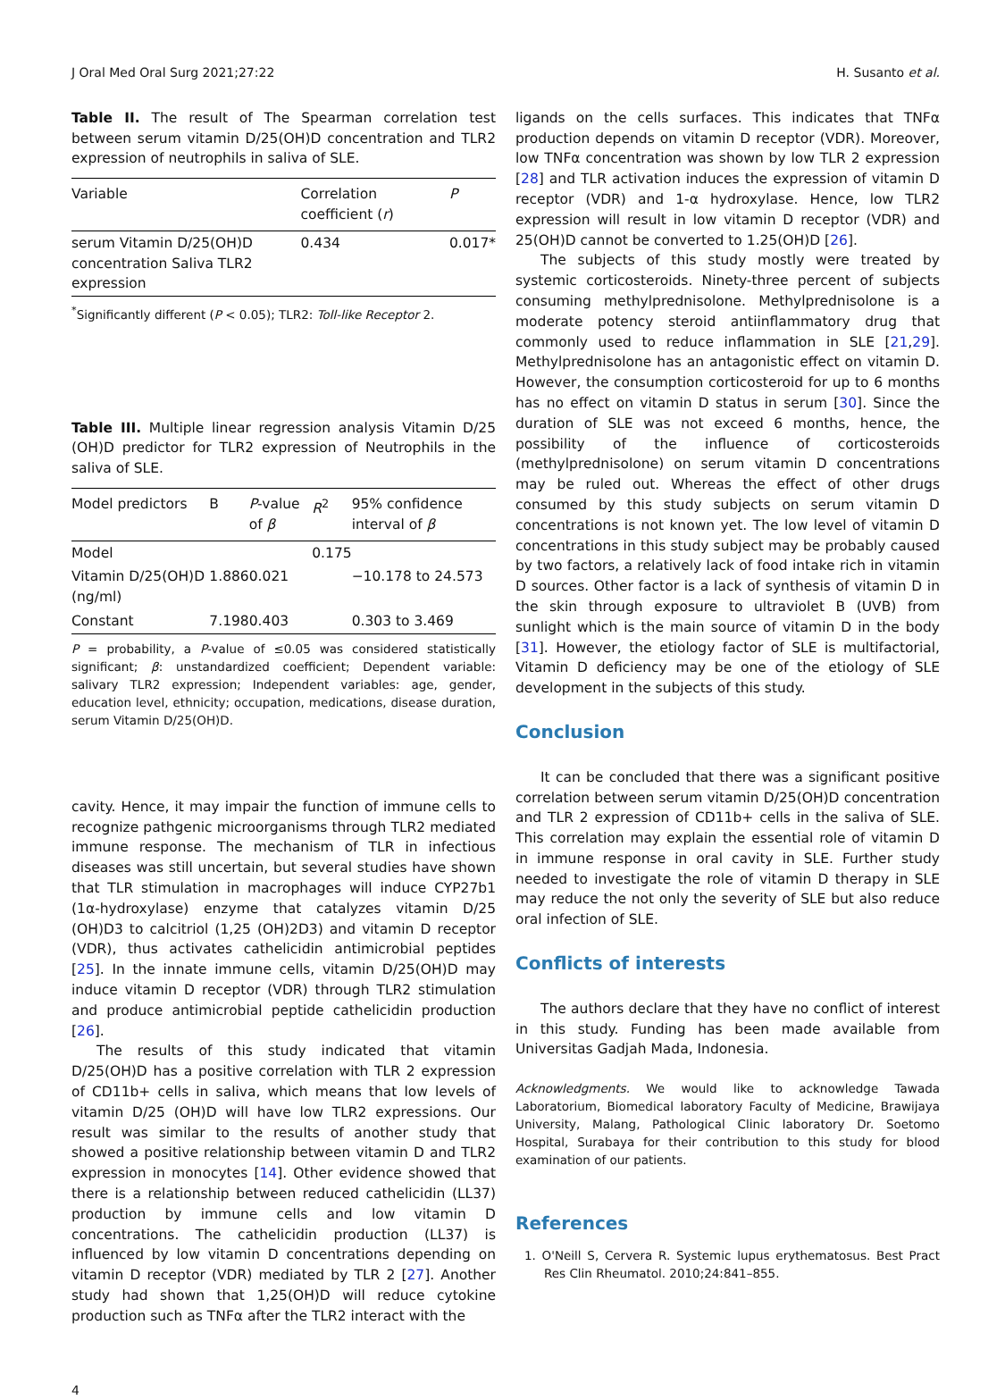J Oral Med Oral Surg 2021;27:22 H. Susanto et al.
Table II. The result of The Spearman correlation test between serum vitamin D/25(OH)D concentration and TLR2 expression of neutrophils in saliva of SLE.
| Variable | Correlation coefficient ( r ) | P |
| --- | --- | --- |
| serum Vitamin D/25(OH)D concentration Saliva TLR2 expression | 0.434 | 0.017* |
<sup>*</sup> Significantly different (P < 0.05); TLR2: Toll-like Receptor 2.
Table III. Multiple linear regression analysis Vitamin D/25 (OH)D predictor for TLR2 expression of Neutrophils in the saliva of SLE.
| Model predictors | B | P -value of β | R<sup>2</sup> | 95% confidence interval of β |
| --- | --- | --- | --- | --- |
| Model | | | 0.175 | |
| Vitamin D/25(OH)D (ng/ml) | 1.886 | 0.021 | | −10.178 to 24.573 |
| Constant | 7.198 | 0.403 | | 0.303 to 3.469 |
P = probability, a P-value of ≤0.05 was considered statistically significant; β: unstandardized coefficient; Dependent variable: salivary TLR2 expression; Independent variables: age, gender, education level, ethnicity; occupation, medications, disease duration, serum Vitamin D/25(OH)D.
cavity. Hence, it may impair the function of immune cells to recognize pathgenic microorganisms through TLR2 mediated immune response. The mechanism of TLR in infectious diseases was still uncertain, but several studies have shown that TLR stimulation in macrophages will induce CYP27b1 (1α-hydroxylase) enzyme that catalyzes vitamin D/25 (OH)D3 to calcitriol (1,25 (OH)2D3) and vitamin D receptor (VDR), thus activates cathelicidin antimicrobial peptides [25]. In the innate immune cells, vitamin D/25(OH)D may induce vitamin D receptor (VDR) through TLR2 stimulation and produce antimicrobial peptide cathelicidin production [26].
The results of this study indicated that vitamin D/25(OH)D has a positive correlation with TLR 2 expression of CD11b+ cells in saliva, which means that low levels of vitamin D/25 (OH)D will have low TLR2 expressions. Our result was similar to the results of another study that showed a positive relationship between vitamin D and TLR2 expression in monocytes [14]. Other evidence showed that there is a relationship between reduced cathelicidin (LL37) production by immune cells and low vitamin D concentrations. The cathelicidin production (LL37) is influenced by low vitamin D concentrations depending on vitamin D receptor (VDR) mediated by TLR 2 [27]. Another study had shown that 1,25(OH)D will reduce cytokine production such as TNFα after the TLR2 interact with the
ligands on the cells surfaces. This indicates that TNFα production depends on vitamin D receptor (VDR). Moreover, low TNFα concentration was shown by low TLR 2 expression [28] and TLR activation induces the expression of vitamin D receptor (VDR) and 1-α hydroxylase. Hence, low TLR2 expression will result in low vitamin D receptor (VDR) and 25(OH)D cannot be converted to 1.25(OH)D [26].
The subjects of this study mostly were treated by systemic corticosteroids. Ninety-three percent of subjects consuming methylprednisolone. Methylprednisolone is a moderate potency steroid antiinflammatory drug that commonly used to reduce inflammation in SLE [21,29]. Methylprednisolone has an antagonistic effect on vitamin D. However, the consumption corticosteroid for up to 6 months has no effect on vitamin D status in serum [30]. Since the duration of SLE was not exceed 6 months, hence, the possibility of the influence of corticosteroids (methylprednisolone) on serum vitamin D concentrations may be ruled out. Whereas the effect of other drugs consumed by this study subjects on serum vitamin D concentrations is not known yet. The low level of vitamin D concentrations in this study subject may be probably caused by two factors, a relatively lack of food intake rich in vitamin D sources. Other factor is a lack of synthesis of vitamin D in the skin through exposure to ultraviolet B (UVB) from sunlight which is the main source of vitamin D in the body [31]. However, the etiology factor of SLE is multifactorial, Vitamin D deficiency may be one of the etiology of SLE development in the subjects of this study.
Conclusion
It can be concluded that there was a significant positive correlation between serum vitamin D/25(OH)D concentration and TLR 2 expression of CD11b+ cells in the saliva of SLE. This correlation may explain the essential role of vitamin D in immune response in oral cavity in SLE. Further study needed to investigate the role of vitamin D therapy in SLE may reduce the not only the severity of SLE but also reduce oral infection of SLE.
Conflicts of interests
The authors declare that they have no conflict of interest in this study. Funding has been made available from Universitas Gadjah Mada, Indonesia.
Acknowledgments. We would like to acknowledge Tawada Laboratorium, Biomedical laboratory Faculty of Medicine, Brawijaya University, Malang, Pathological Clinic laboratory Dr. Soetomo Hospital, Surabaya for their contribution to this study for blood examination of our patients.
References
1. O'Neill S, Cervera R. Systemic lupus erythematosus. Best Pract Res Clin Rheumatol. 2010;24:841–855.
4